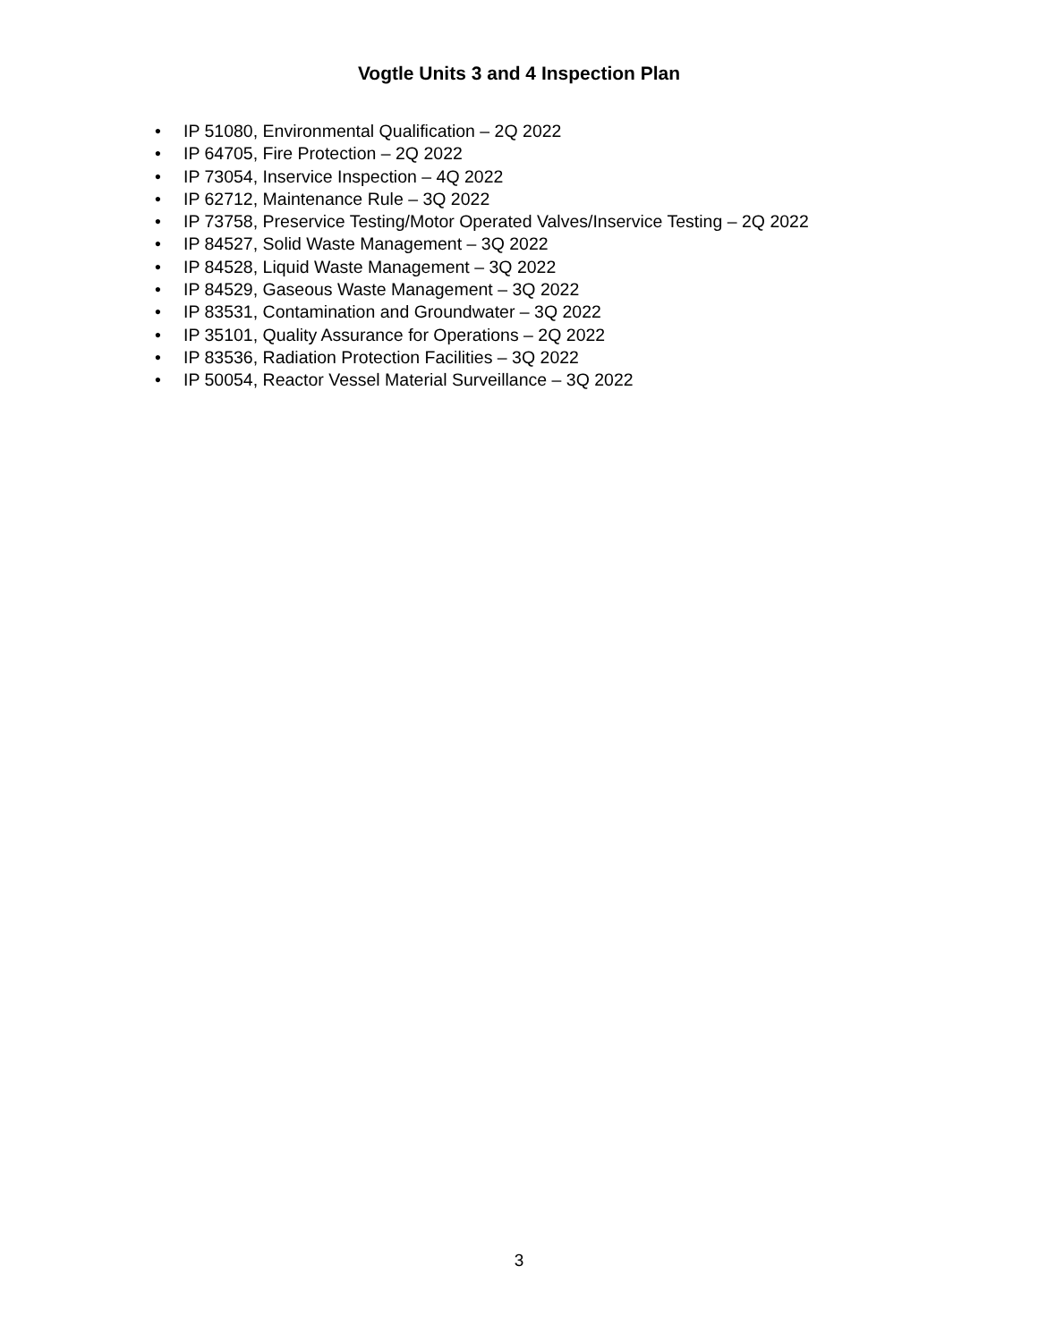Vogtle Units 3 and 4 Inspection Plan
• IP 51080, Environmental Qualification – 2Q 2022
• IP 64705, Fire Protection – 2Q 2022
• IP 73054, Inservice Inspection – 4Q 2022
• IP 62712, Maintenance Rule – 3Q 2022
• IP 73758, Preservice Testing/Motor Operated Valves/Inservice Testing – 2Q 2022
• IP 84527, Solid Waste Management – 3Q 2022
• IP 84528, Liquid Waste Management – 3Q 2022
• IP 84529, Gaseous Waste Management – 3Q 2022
• IP 83531, Contamination and Groundwater – 3Q 2022
• IP 35101, Quality Assurance for Operations – 2Q 2022
• IP 83536, Radiation Protection Facilities – 3Q 2022
• IP 50054, Reactor Vessel Material Surveillance – 3Q 2022
3